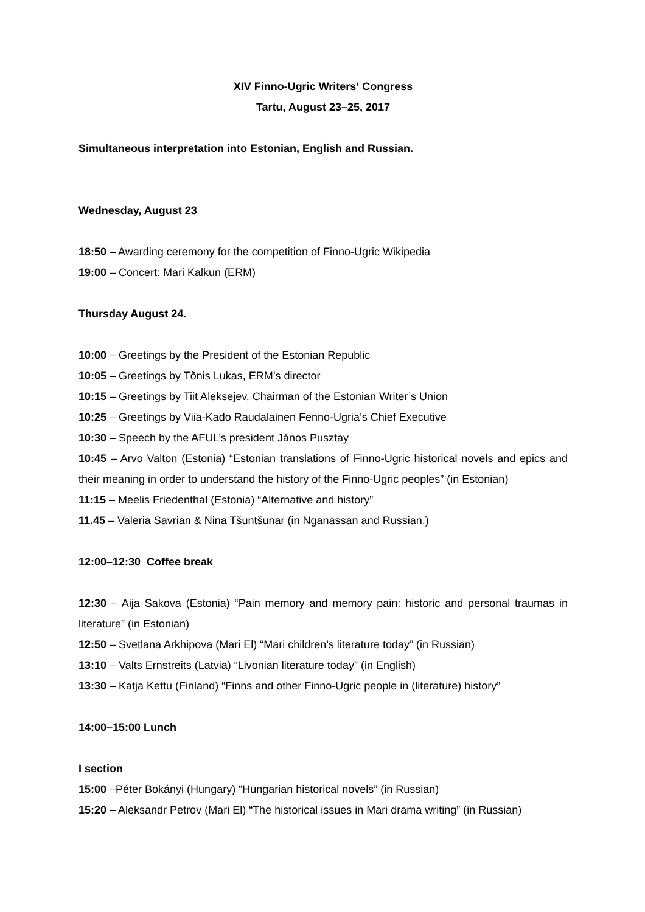XIV Finno-Ugric Writers‘ Congress
Tartu, August 23–25, 2017
Simultaneous interpretation into Estonian, English and Russian.
Wednesday, August 23
18:50 – Awarding ceremony for the competition of Finno-Ugric Wikipedia
19:00 – Concert: Mari Kalkun (ERM)
Thursday August 24.
10:00 – Greetings by the President of the Estonian Republic
10:05 – Greetings by Tõnis Lukas, ERM’s director
10:15 – Greetings by Tiit Aleksejev, Chairman of the Estonian Writer’s Union
10:25 – Greetings by Viia-Kado Raudalainen Fenno-Ugria’s Chief Executive
10:30 – Speech by the AFUL’s president János Pusztay
10:45 – Arvo Valton (Estonia) “Estonian translations of Finno-Ugric historical novels and epics and their meaning in order to understand the history of the Finno-Ugric peoples” (in Estonian)
11:15 – Meelis Friedenthal (Estonia) “Alternative and history”
11.45 – Valeria Savrian & Nina Tšuntšunar (in Nganassan and Russian.)
12:00–12:30 Coffee break
12:30 – Aija Sakova (Estonia) “Pain memory and memory pain: historic and personal traumas in literature” (in Estonian)
12:50 – Svetlana Arkhipova (Mari El) “Mari children’s literature today” (in Russian)
13:10 – Valts Ernstreits (Latvia) “Livonian literature today” (in English)
13:30 – Katja Kettu (Finland) “Finns and other Finno-Ugric people in (literature) history”
14:00–15:00 Lunch
I section
15:00 –Péter Bokányi (Hungary) “Hungarian historical novels” (in Russian)
15:20 – Aleksandr Petrov (Mari El) “The historical issues in Mari drama writing” (in Russian)